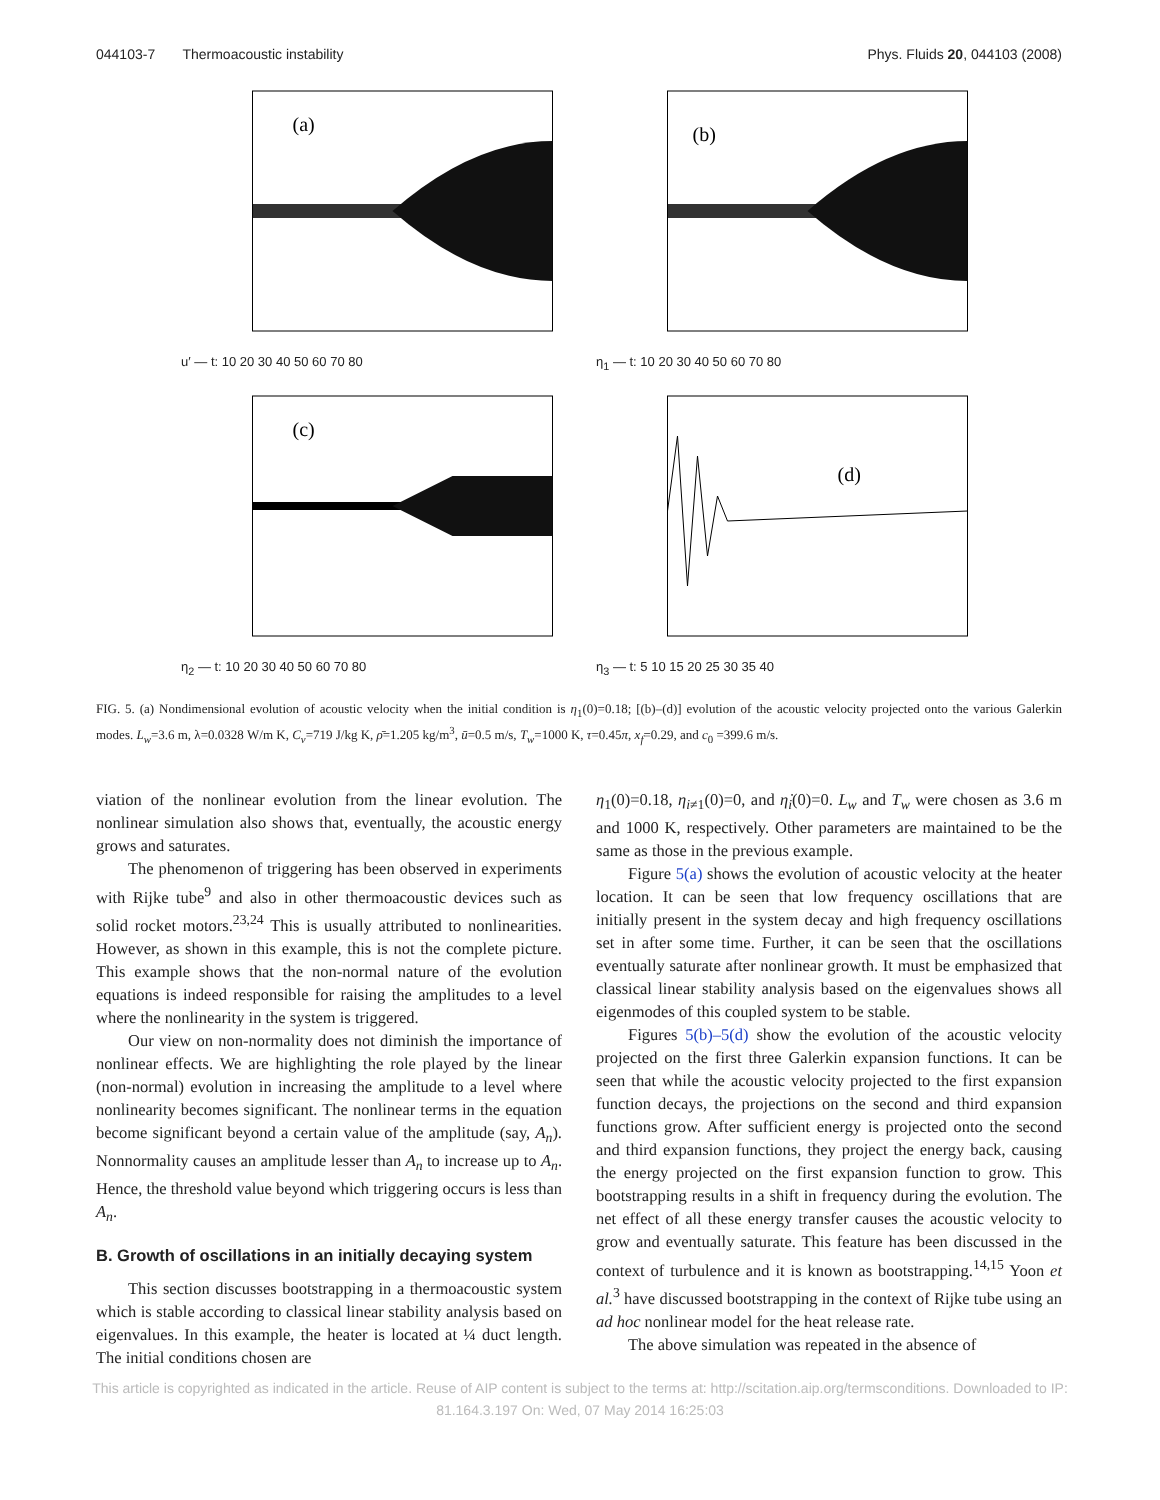044103-7 Thermoacoustic instability Phys. Fluids 20, 044103 (2008)
(a)
u′ — t: 10 20 30 40 50 60 70 80
(b)
η<sub>1</sub> — t: 10 20 30 40 50 60 70 80
(c)
η<sub>2</sub> — t: 10 20 30 40 50 60 70 80
(d)
η<sub>3</sub> — t: 5 10 15 20 25 30 35 40
FIG. 5. (a) Nondimensional evolution of acoustic velocity when the initial condition is η<sub>1</sub>(0)=0.18; [(b)–(d)] evolution of the acoustic velocity projected onto the various Galerkin modes. L<sub>w</sub>=3.6 m, λ=0.0328 W/m K, C<sub>v</sub>=719 J/kg K, ρ̄=1.205 kg/m<sup>3</sup>, ū=0.5 m/s, T<sub>w</sub>=1000 K, τ=0.45π, x<sub>f</sub>=0.29, and c<sub>0</sub> =399.6 m/s.
viation of the nonlinear evolution from the linear evolution. The nonlinear simulation also shows that, eventually, the acoustic energy grows and saturates.
The phenomenon of triggering has been observed in experiments with Rijke tube<sup>9</sup> and also in other thermoacoustic devices such as solid rocket motors.<sup>23,24</sup> This is usually attributed to nonlinearities. However, as shown in this example, this is not the complete picture. This example shows that the non-normal nature of the evolution equations is indeed responsible for raising the amplitudes to a level where the nonlinearity in the system is triggered.
Our view on non-normality does not diminish the importance of nonlinear effects. We are highlighting the role played by the linear (non-normal) evolution in increasing the amplitude to a level where nonlinearity becomes significant. The nonlinear terms in the equation become significant beyond a certain value of the amplitude (say, A<sub>n</sub>). Nonnormality causes an amplitude lesser than A<sub>n</sub> to increase up to A<sub>n</sub>. Hence, the threshold value beyond which triggering occurs is less than A<sub>n</sub>.
B. Growth of oscillations in an initially decaying system
This section discusses bootstrapping in a thermoacoustic system which is stable according to classical linear stability analysis based on eigenvalues. In this example, the heater is located at ¼ duct length. The initial conditions chosen are
η<sub>1</sub>(0)=0.18, η<sub>i≠1</sub>(0)=0, and η̇<sub>i</sub>(0)=0. L<sub>w</sub> and T<sub>w</sub> were chosen as 3.6 m and 1000 K, respectively. Other parameters are maintained to be the same as those in the previous example.
Figure 5(a) shows the evolution of acoustic velocity at the heater location. It can be seen that low frequency oscillations that are initially present in the system decay and high frequency oscillations set in after some time. Further, it can be seen that the oscillations eventually saturate after nonlinear growth. It must be emphasized that classical linear stability analysis based on the eigenvalues shows all eigenmodes of this coupled system to be stable.
Figures 5(b)–5(d) show the evolution of the acoustic velocity projected on the first three Galerkin expansion functions. It can be seen that while the acoustic velocity projected to the first expansion function decays, the projections on the second and third expansion functions grow. After sufficient energy is projected onto the second and third expansion functions, they project the energy back, causing the energy projected on the first expansion function to grow. This bootstrapping results in a shift in frequency during the evolution. The net effect of all these energy transfer causes the acoustic velocity to grow and eventually saturate. This feature has been discussed in the context of turbulence and it is known as bootstrapping.<sup>14,15</sup> Yoon et al.<sup>3</sup> have discussed bootstrapping in the context of Rijke tube using an ad hoc nonlinear model for the heat release rate.
The above simulation was repeated in the absence of
This article is copyrighted as indicated in the article. Reuse of AIP content is subject to the terms at: http://scitation.aip.org/termsconditions. Downloaded to IP:
81.164.3.197 On: Wed, 07 May 2014 16:25:03